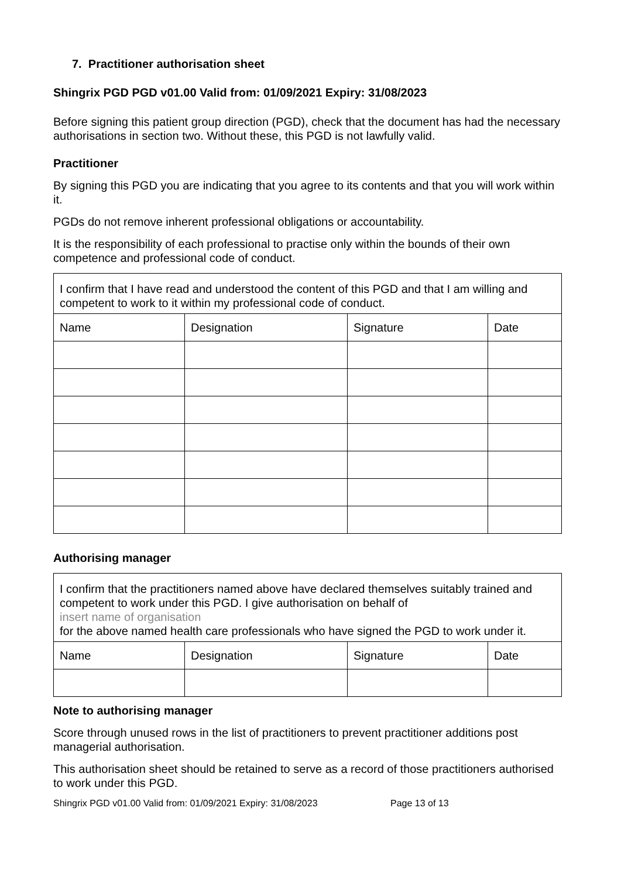7. Practitioner authorisation sheet
Shingrix PGD PGD v01.00 Valid from: 01/09/2021 Expiry: 31/08/2023
Before signing this patient group direction (PGD), check that the document has had the necessary authorisations in section two. Without these, this PGD is not lawfully valid.
Practitioner
By signing this PGD you are indicating that you agree to its contents and that you will work within it.
PGDs do not remove inherent professional obligations or accountability.
It is the responsibility of each professional to practise only within the bounds of their own competence and professional code of conduct.
| I confirm that I have read and understood the content of this PGD and that I am willing and competent to work to it within my professional code of conduct. | | | |
| Name | Designation | Signature | Date |
Authorising manager
| I confirm that the practitioners named above have declared themselves suitably trained and competent to work under this PGD. I give authorisation on behalf of insert name of organisation for the above named health care professionals who have signed the PGD to work under it. | | | |
| Name | Designation | Signature | Date |
Note to authorising manager
Score through unused rows in the list of practitioners to prevent practitioner additions post managerial authorisation.
This authorisation sheet should be retained to serve as a record of those practitioners authorised to work under this PGD.
Shingrix PGD v01.00 Valid from: 01/09/2021 Expiry: 31/08/2023 Page 13 of 13